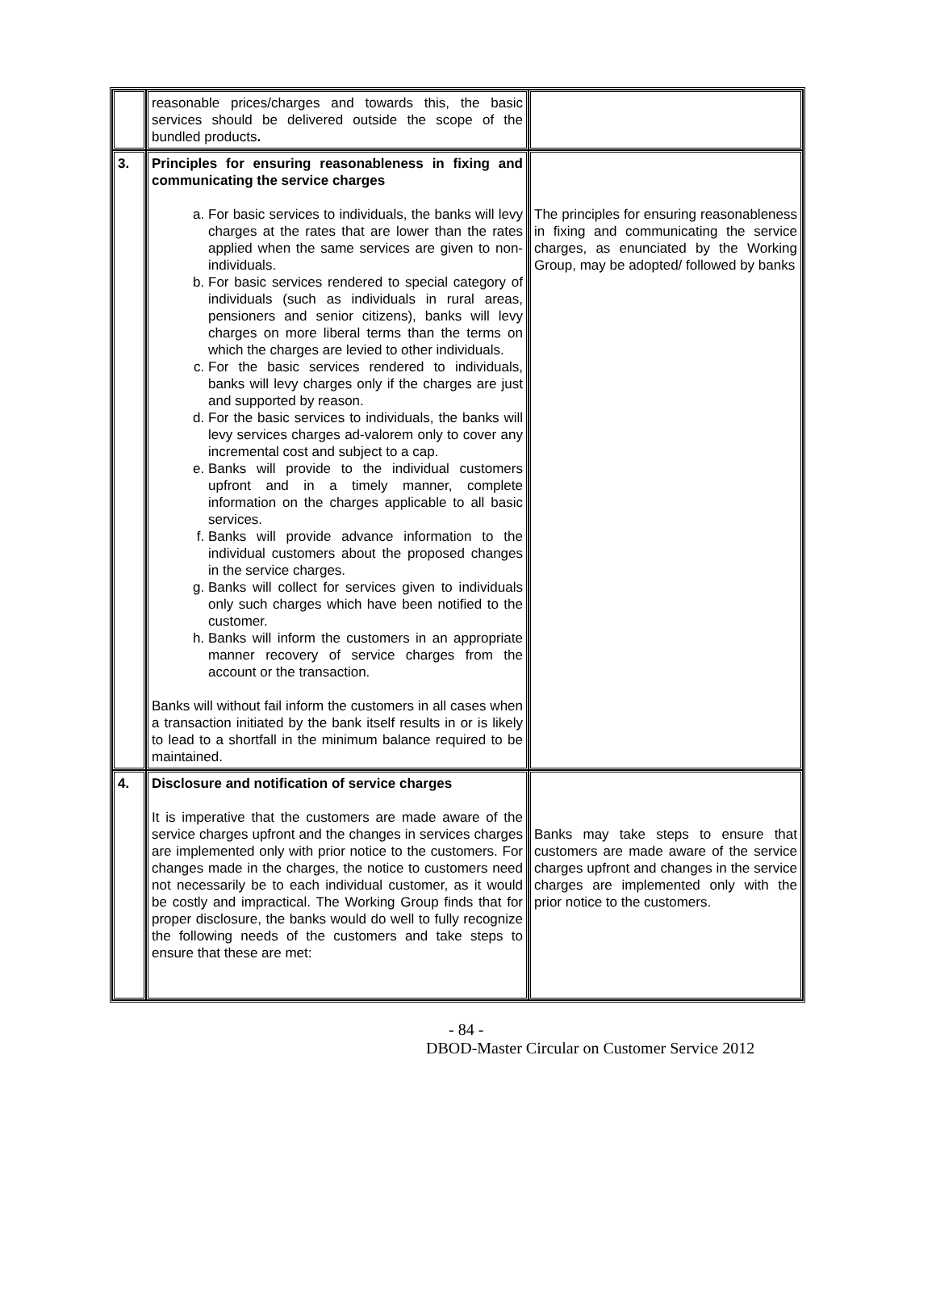| | reasonable prices/charges and towards this, the basic services should be delivered outside the scope of the bundled products . | |
| 3. | Principles for ensuring reasonableness in fixing and communicating the service charges a. For basic services to individuals, the banks will levy charges at the rates that are lower than the rates applied when the same services are given to non-individuals. b. For basic services rendered to special category of individuals (such as individuals in rural areas, pensioners and senior citizens), banks will levy charges on more liberal terms than the terms on which the charges are levied to other individuals. c. For the basic services rendered to individuals, banks will levy charges only if the charges are just and supported by reason. d. For the basic services to individuals, the banks will levy services charges ad-valorem only to cover any incremental cost and subject to a cap. e. Banks will provide to the individual customers upfront and in a timely manner, complete information on the charges applicable to all basic services. f. Banks will provide advance information to the individual customers about the proposed changes in the service charges. g. Banks will collect for services given to individuals only such charges which have been notified to the customer. h. Banks will inform the customers in an appropriate manner recovery of service charges from the account or the transaction. Banks will without fail inform the customers in all cases when a transaction initiated by the bank itself results in or is likely to lead to a shortfall in the minimum balance required to be maintained. | The principles for ensuring reasonableness in fixing and communicating the service charges, as enunciated by the Working Group, may be adopted/ followed by banks |
| 4. | Disclosure and notification of service charges It is imperative that the customers are made aware of the service charges upfront and the changes in services charges are implemented only with prior notice to the customers. For changes made in the charges, the notice to customers need not necessarily be to each individual customer, as it would be costly and impractical. The Working Group finds that for proper disclosure, the banks would do well to fully recognize the following needs of the customers and take steps to ensure that these are met: | Banks may take steps to ensure that customers are made aware of the service charges upfront and changes in the service charges are implemented only with the prior notice to the customers. |
- 84 -
DBOD-Master Circular on Customer Service 2012